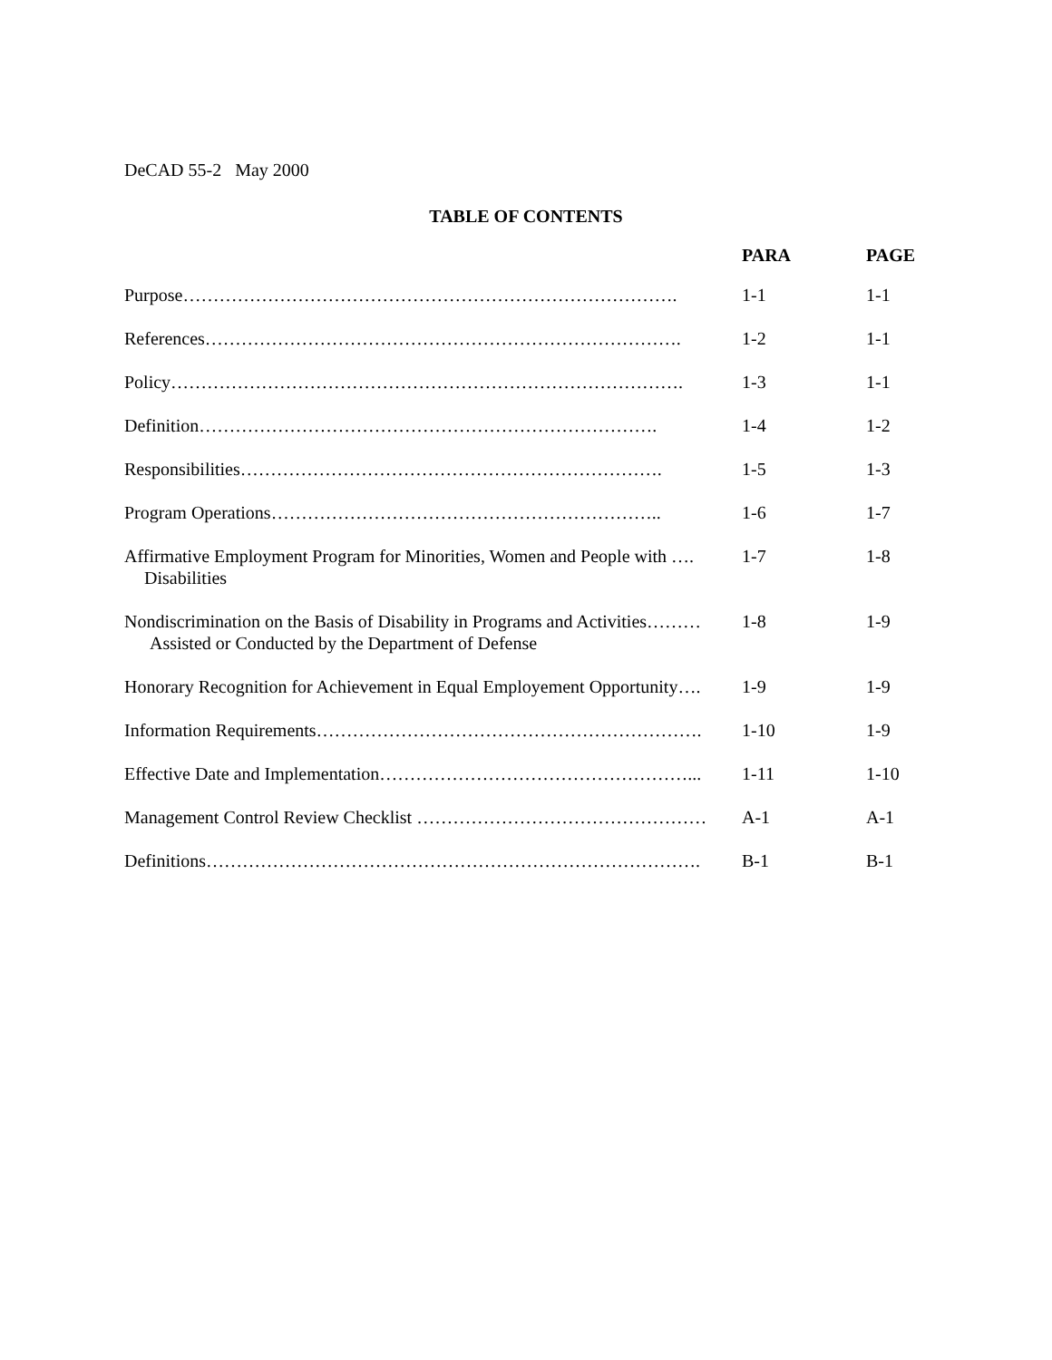DeCAD 55-2 May 2000
TABLE OF CONTENTS
| | PARA | PAGE |
| --- | --- | --- |
| Purpose………………………………………………………………………. | 1-1 | 1-1 |
| References……………………………………………………………………. | 1-2 | 1-1 |
| Policy…………………………………………………………………………. | 1-3 | 1-1 |
| Definition…………………………………………………………………. | 1-4 | 1-2 |
| Responsibilities……………………………………………………………. | 1-5 | 1-3 |
| Program Operations……………………………………………………….. | 1-6 | 1-7 |
| Affirmative Employment Program for Minorities, Women and People with …. Disabilities | 1-7 | 1-8 |
| Nondiscrimination on the Basis of Disability in Programs and Activities……… Assisted or Conducted by the Department of Defense | 1-8 | 1-9 |
| Honorary Recognition for Achievement in Equal Employement Opportunity…. | 1-9 | 1-9 |
| Information Requirements………………………………………………………. | 1-10 | 1-9 |
| Effective Date and Implementation……………………………………………... | 1-11 | 1-10 |
| Management Control Review Checklist ………………………………………… | A-1 | A-1 |
| Definitions………………………………………………………………………. | B-1 | B-1 |